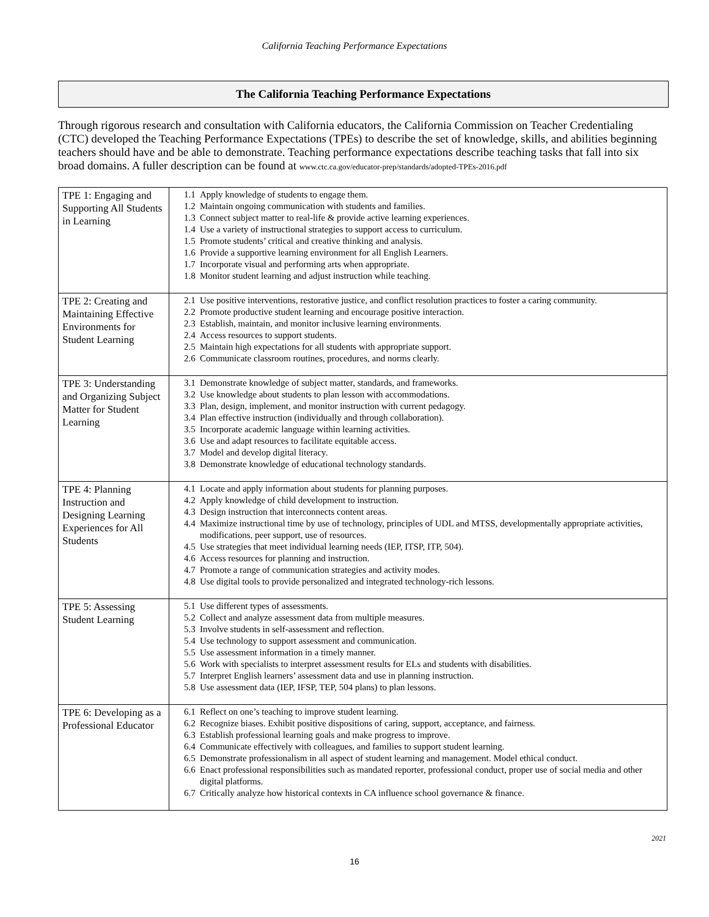California Teaching Performance Expectations
The California Teaching Performance Expectations
Through rigorous research and consultation with California educators, the California Commission on Teacher Credentialing (CTC) developed the Teaching Performance Expectations (TPEs) to describe the set of knowledge, skills, and abilities beginning teachers should have and be able to demonstrate. Teaching performance expectations describe teaching tasks that fall into six broad domains. A fuller description can be found at www.ctc.ca.gov/educator-prep/standards/adopted-TPEs-2016.pdf
| TPE 1: Engaging and Supporting All Students in Learning | 1.1 Apply knowledge of students to engage them. 1.2 Maintain ongoing communication with students and families. 1.3 Connect subject matter to real-life & provide active learning experiences. 1.4 Use a variety of instructional strategies to support access to curriculum. 1.5 Promote students’ critical and creative thinking and analysis. 1.6 Provide a supportive learning environment for all English Learners. 1.7 Incorporate visual and performing arts when appropriate. 1.8 Monitor student learning and adjust instruction while teaching. |
| TPE 2: Creating and Maintaining Effective Environments for Student Learning | 2.1 Use positive interventions, restorative justice, and conflict resolution practices to foster a caring community. 2.2 Promote productive student learning and encourage positive interaction. 2.3 Establish, maintain, and monitor inclusive learning environments. 2.4 Access resources to support students. 2.5 Maintain high expectations for all students with appropriate support. 2.6 Communicate classroom routines, procedures, and norms clearly. |
| TPE 3: Understanding and Organizing Subject Matter for Student Learning | 3.1 Demonstrate knowledge of subject matter, standards, and frameworks. 3.2 Use knowledge about students to plan lesson with accommodations. 3.3 Plan, design, implement, and monitor instruction with current pedagogy. 3.4 Plan effective instruction (individually and through collaboration). 3.5 Incorporate academic language within learning activities. 3.6 Use and adapt resources to facilitate equitable access. 3.7 Model and develop digital literacy. 3.8 Demonstrate knowledge of educational technology standards. |
| TPE 4: Planning Instruction and Designing Learning Experiences for All Students | 4.1 Locate and apply information about students for planning purposes. 4.2 Apply knowledge of child development to instruction. 4.3 Design instruction that interconnects content areas. 4.4 Maximize instructional time by use of technology, principles of UDL and MTSS, developmentally appropriate activities, modifications, peer support, use of resources. 4.5 Use strategies that meet individual learning needs (IEP, ITSP, ITP, 504). 4.6 Access resources for planning and instruction. 4.7 Promote a range of communication strategies and activity modes. 4.8 Use digital tools to provide personalized and integrated technology-rich lessons. |
| TPE 5: Assessing Student Learning | 5.1 Use different types of assessments. 5.2 Collect and analyze assessment data from multiple measures. 5.3 Involve students in self-assessment and reflection. 5.4 Use technology to support assessment and communication. 5.5 Use assessment information in a timely manner. 5.6 Work with specialists to interpret assessment results for ELs and students with disabilities. 5.7 Interpret English learners’ assessment data and use in planning instruction. 5.8 Use assessment data (IEP, IFSP, TEP, 504 plans) to plan lessons. |
| TPE 6: Developing as a Professional Educator | 6.1 Reflect on one’s teaching to improve student learning. 6.2 Recognize biases. Exhibit positive dispositions of caring, support, acceptance, and fairness. 6.3 Establish professional learning goals and make progress to improve. 6.4 Communicate effectively with colleagues, and families to support student learning. 6.5 Demonstrate professionalism in all aspect of student learning and management. Model ethical conduct. 6.6 Enact professional responsibilities such as mandated reporter, professional conduct, proper use of social media and other digital platforms. 6.7 Critically analyze how historical contexts in CA influence school governance & finance. |
2021
16